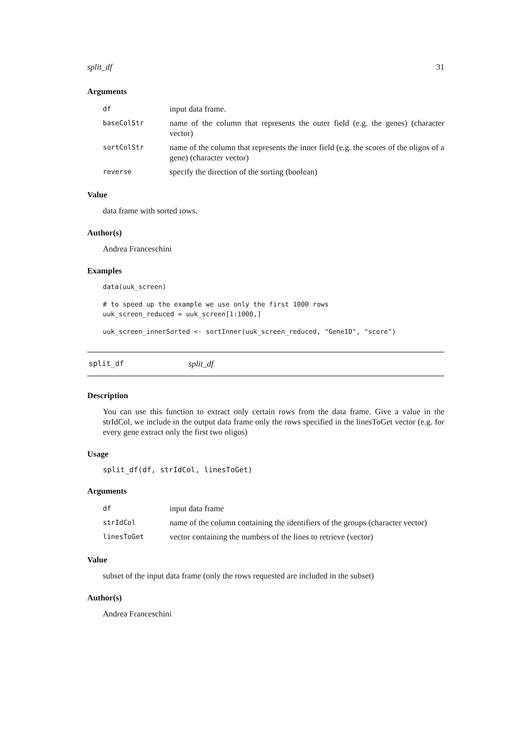split_df 31
Arguments
| df | input data frame. |
| baseColStr | name of the column that represents the outer field (e.g. the genes) (character vector) |
| sortColStr | name of the column that represents the inner field (e.g. the scores of the oligos of a gene) (character vector) |
| reverse | specify the direction of the sorting (boolean) |
Value
data frame with sorted rows.
Author(s)
Andrea Franceschini
Examples
data(uuk_screen)
# to speed up the example we use only the first 1000 rows
uuk_screen_reduced = uuk_screen[1:1000,]
uuk_screen_innerSorted <- sortInner(uuk_screen_reduced, "GeneID", "score")
split_df split_df
Description
You can use this function to extract only certain rows from the data frame. Give a value in the strIdCol, we include in the output data frame only the rows specified in the linesToGet vector (e.g. for every gene extract only the first two oligos)
Usage
split_df(df, strIdCol, linesToGet)
Arguments
| df | input data frame |
| strIdCol | name of the column containing the identifiers of the groups (character vector) |
| linesToGet | vector containing the numbers of the lines to retrieve (vector) |
Value
subset of the input data frame (only the rows requested are included in the subset)
Author(s)
Andrea Franceschini